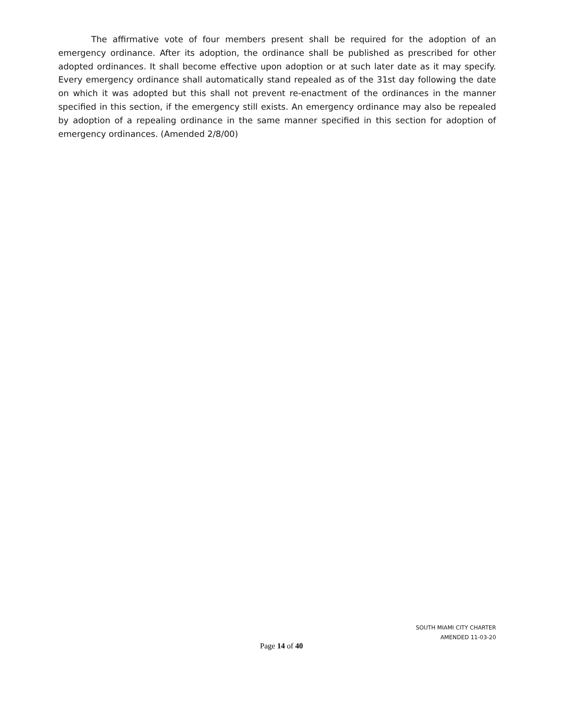The affirmative vote of four members present shall be required for the adoption of an emergency ordinance. After its adoption, the ordinance shall be published as prescribed for other adopted ordinances. It shall become effective upon adoption or at such later date as it may specify. Every emergency ordinance shall automatically stand repealed as of the 31st day following the date on which it was adopted but this shall not prevent re-enactment of the ordinances in the manner specified in this section, if the emergency still exists. An emergency ordinance may also be repealed by adoption of a repealing ordinance in the same manner specified in this section for adoption of emergency ordinances. (Amended 2/8/00)
SOUTH MIAMI CITY CHARTER
AMENDED 11-03-20
Page 14 of 40